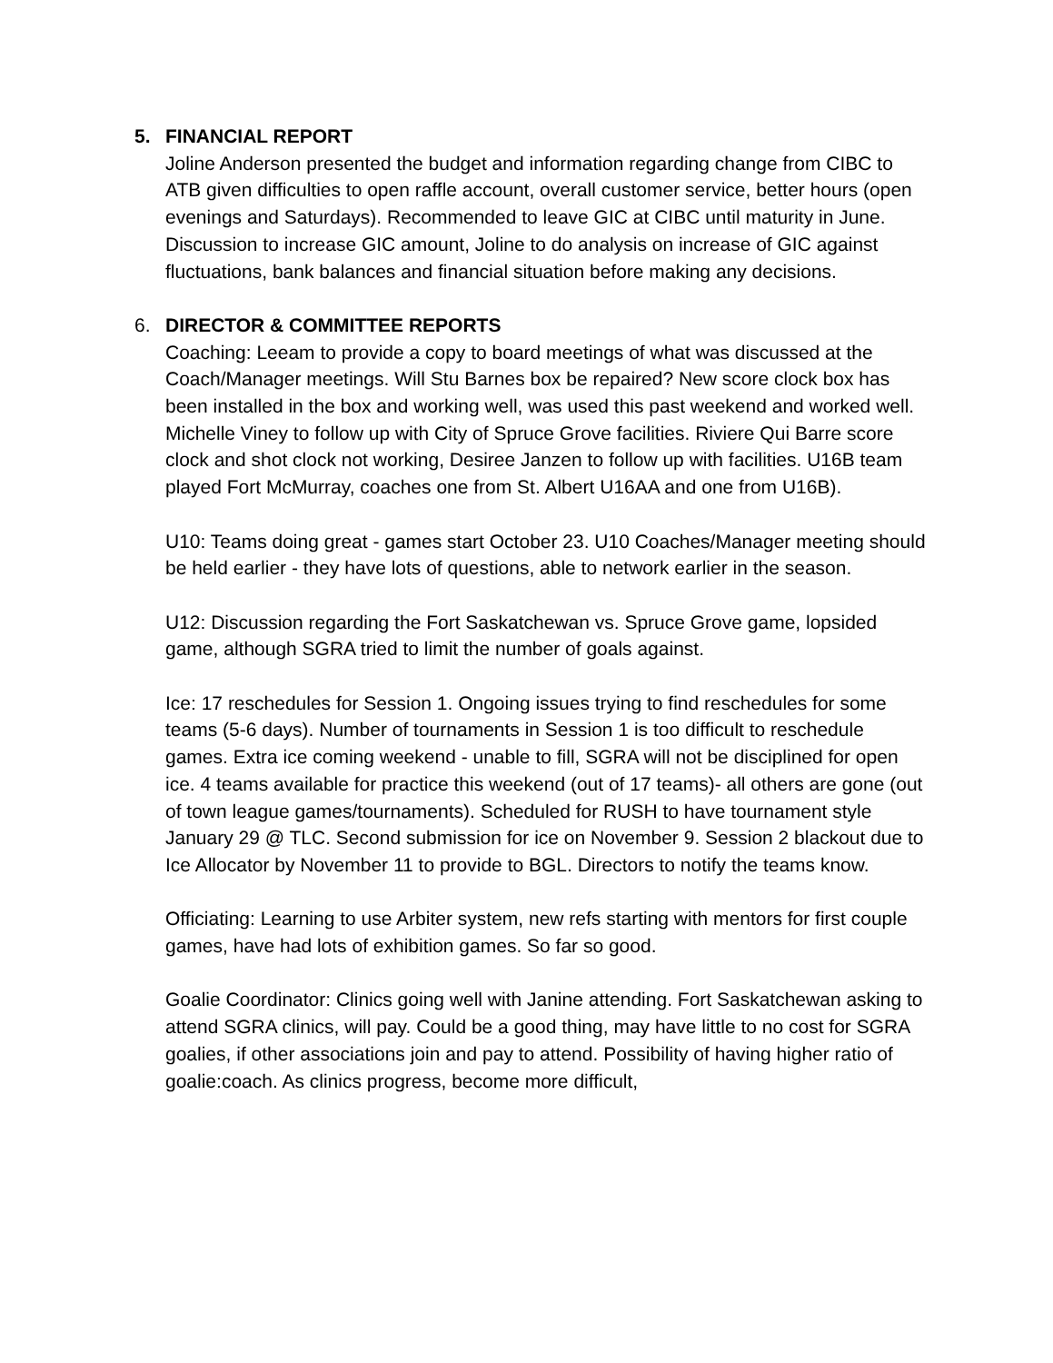5. FINANCIAL REPORT
Joline Anderson presented the budget and information regarding change from CIBC to ATB given difficulties to open raffle account, overall customer service, better hours (open evenings and Saturdays). Recommended to leave GIC at CIBC until maturity in June. Discussion to increase GIC amount, Joline to do analysis on increase of GIC against fluctuations, bank balances and financial situation before making any decisions.
6. DIRECTOR & COMMITTEE REPORTS
Coaching: Leeam to provide a copy to board meetings of what was discussed at the Coach/Manager meetings. Will Stu Barnes box be repaired? New score clock box has been installed in the box and working well, was used this past weekend and worked well. Michelle Viney to follow up with City of Spruce Grove facilities. Riviere Qui Barre score clock and shot clock not working, Desiree Janzen to follow up with facilities. U16B team played Fort McMurray, coaches one from St. Albert U16AA and one from U16B).
U10: Teams doing great - games start October 23. U10 Coaches/Manager meeting should be held earlier - they have lots of questions, able to network earlier in the season.
U12: Discussion regarding the Fort Saskatchewan vs. Spruce Grove game, lopsided game, although SGRA tried to limit the number of goals against.
Ice: 17 reschedules for Session 1. Ongoing issues trying to find reschedules for some teams (5-6 days). Number of tournaments in Session 1 is too difficult to reschedule games. Extra ice coming weekend - unable to fill, SGRA will not be disciplined for open ice. 4 teams available for practice this weekend (out of 17 teams)- all others are gone (out of town league games/tournaments). Scheduled for RUSH to have tournament style January 29 @ TLC. Second submission for ice on November 9. Session 2 blackout due to Ice Allocator by November 11 to provide to BGL. Directors to notify the teams know.
Officiating: Learning to use Arbiter system, new refs starting with mentors for first couple games, have had lots of exhibition games. So far so good.
Goalie Coordinator: Clinics going well with Janine attending. Fort Saskatchewan asking to attend SGRA clinics, will pay. Could be a good thing, may have little to no cost for SGRA goalies, if other associations join and pay to attend. Possibility of having higher ratio of goalie:coach. As clinics progress, become more difficult,